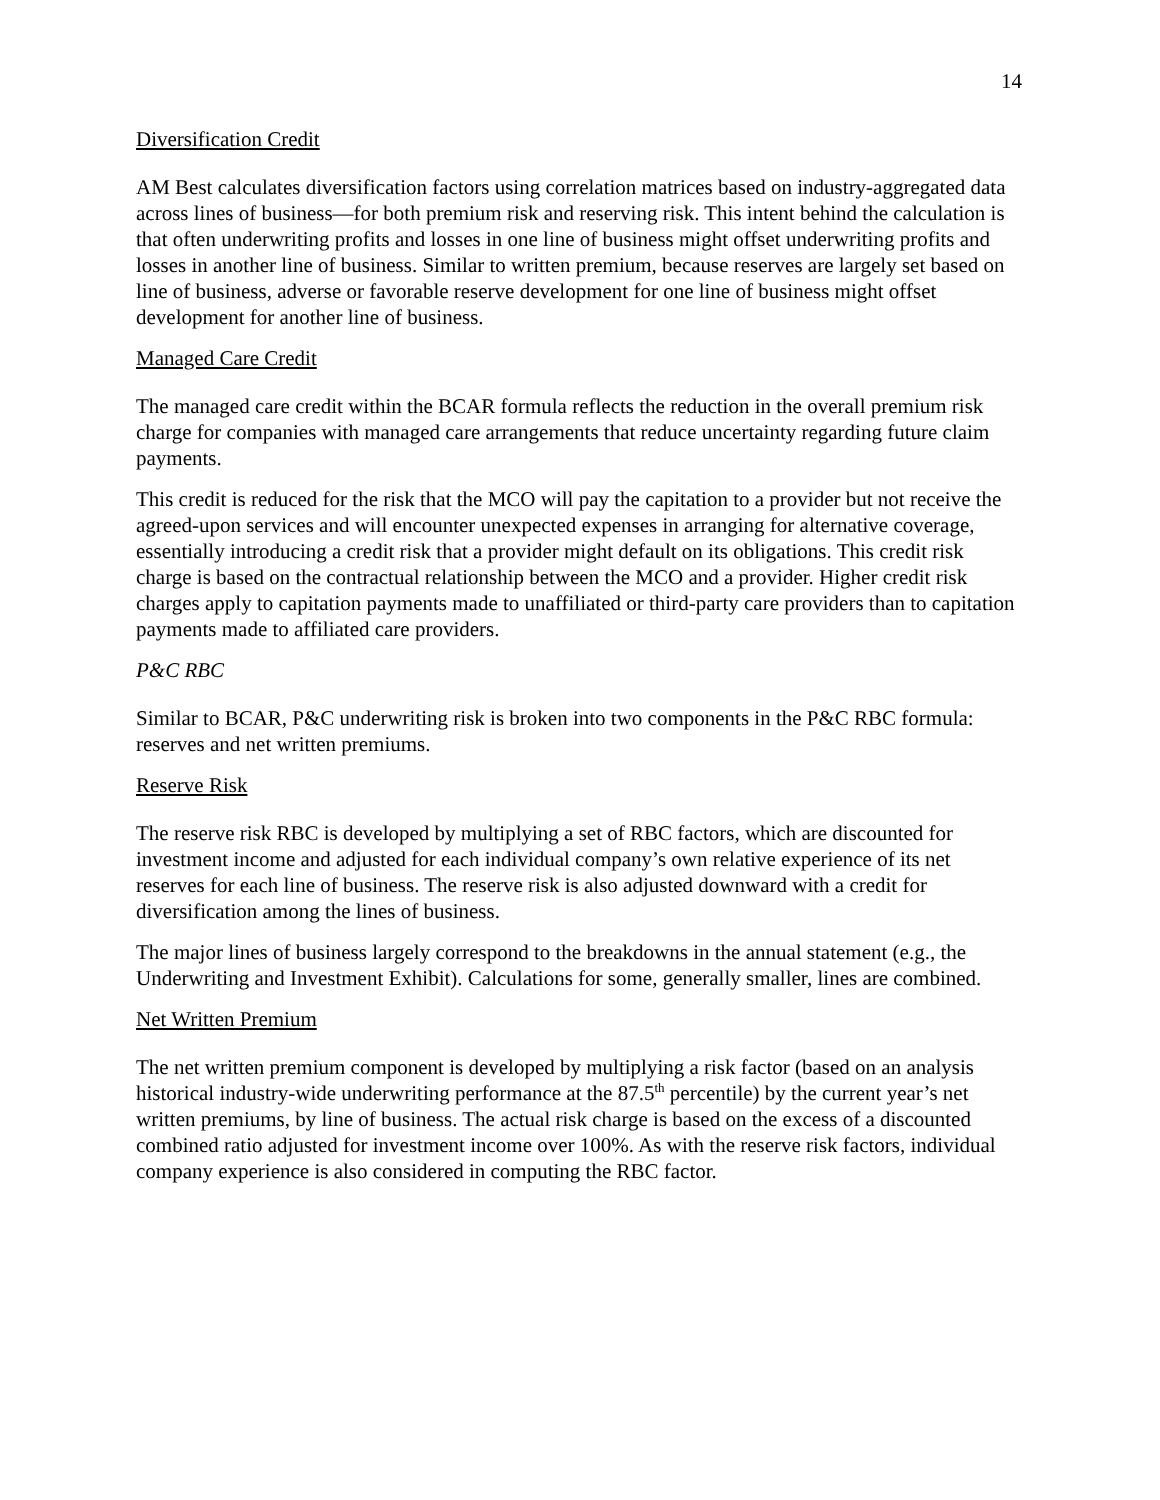14
Diversification Credit
AM Best calculates diversification factors using correlation matrices based on industry-aggregated data across lines of business—for both premium risk and reserving risk. This intent behind the calculation is that often underwriting profits and losses in one line of business might offset underwriting profits and losses in another line of business. Similar to written premium, because reserves are largely set based on line of business, adverse or favorable reserve development for one line of business might offset development for another line of business.
Managed Care Credit
The managed care credit within the BCAR formula reflects the reduction in the overall premium risk charge for companies with managed care arrangements that reduce uncertainty regarding future claim payments.
This credit is reduced for the risk that the MCO will pay the capitation to a provider but not receive the agreed-upon services and will encounter unexpected expenses in arranging for alternative coverage, essentially introducing a credit risk that a provider might default on its obligations. This credit risk charge is based on the contractual relationship between the MCO and a provider. Higher credit risk charges apply to capitation payments made to unaffiliated or third-party care providers than to capitation payments made to affiliated care providers.
P&C RBC
Similar to BCAR, P&C underwriting risk is broken into two components in the P&C RBC formula: reserves and net written premiums.
Reserve Risk
The reserve risk RBC is developed by multiplying a set of RBC factors, which are discounted for investment income and adjusted for each individual company’s own relative experience of its net reserves for each line of business. The reserve risk is also adjusted downward with a credit for diversification among the lines of business.
The major lines of business largely correspond to the breakdowns in the annual statement (e.g., the Underwriting and Investment Exhibit). Calculations for some, generally smaller, lines are combined.
Net Written Premium
The net written premium component is developed by multiplying a risk factor (based on an analysis historical industry-wide underwriting performance at the 87.5<sup>th</sup> percentile) by the current year’s net written premiums, by line of business. The actual risk charge is based on the excess of a discounted combined ratio adjusted for investment income over 100%. As with the reserve risk factors, individual company experience is also considered in computing the RBC factor.